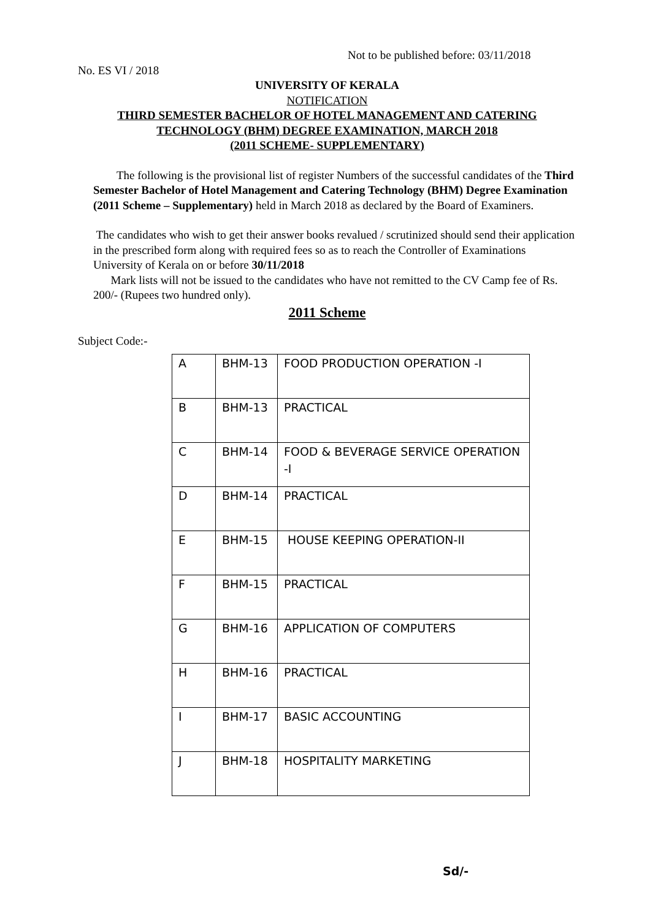Not to be published before: 03/11/2018
No. ES VI / 2018
UNIVERSITY OF KERALA
NOTIFICATION
THIRD SEMESTER BACHELOR OF HOTEL MANAGEMENT AND CATERING TECHNOLOGY (BHM) DEGREE EXAMINATION, MARCH 2018
(2011 SCHEME- SUPPLEMENTARY)
The following is the provisional list of register Numbers of the successful candidates of the Third Semester Bachelor of Hotel Management and Catering Technology (BHM) Degree Examination (2011 Scheme – Supplementary) held in March 2018 as declared by the Board of Examiners.
The candidates who wish to get their answer books revalued / scrutinized should send their application in the prescribed form along with required fees so as to reach the Controller of Examinations University of Kerala on or before 30/11/2018
Mark lists will not be issued to the candidates who have not remitted to the CV Camp fee of Rs. 200/- (Rupees two hundred only).
2011 Scheme
Subject Code:-
| A | BHM-13 | FOOD PRODUCTION OPERATION -I |
| B | BHM-13 | PRACTICAL |
| C | BHM-14 | FOOD & BEVERAGE SERVICE OPERATION -I |
| D | BHM-14 | PRACTICAL |
| E | BHM-15 | HOUSE KEEPING OPERATION-II |
| F | BHM-15 | PRACTICAL |
| G | BHM-16 | APPLICATION OF COMPUTERS |
| H | BHM-16 | PRACTICAL |
| I | BHM-17 | BASIC ACCOUNTING |
| J | BHM-18 | HOSPITALITY MARKETING |
Sd/-